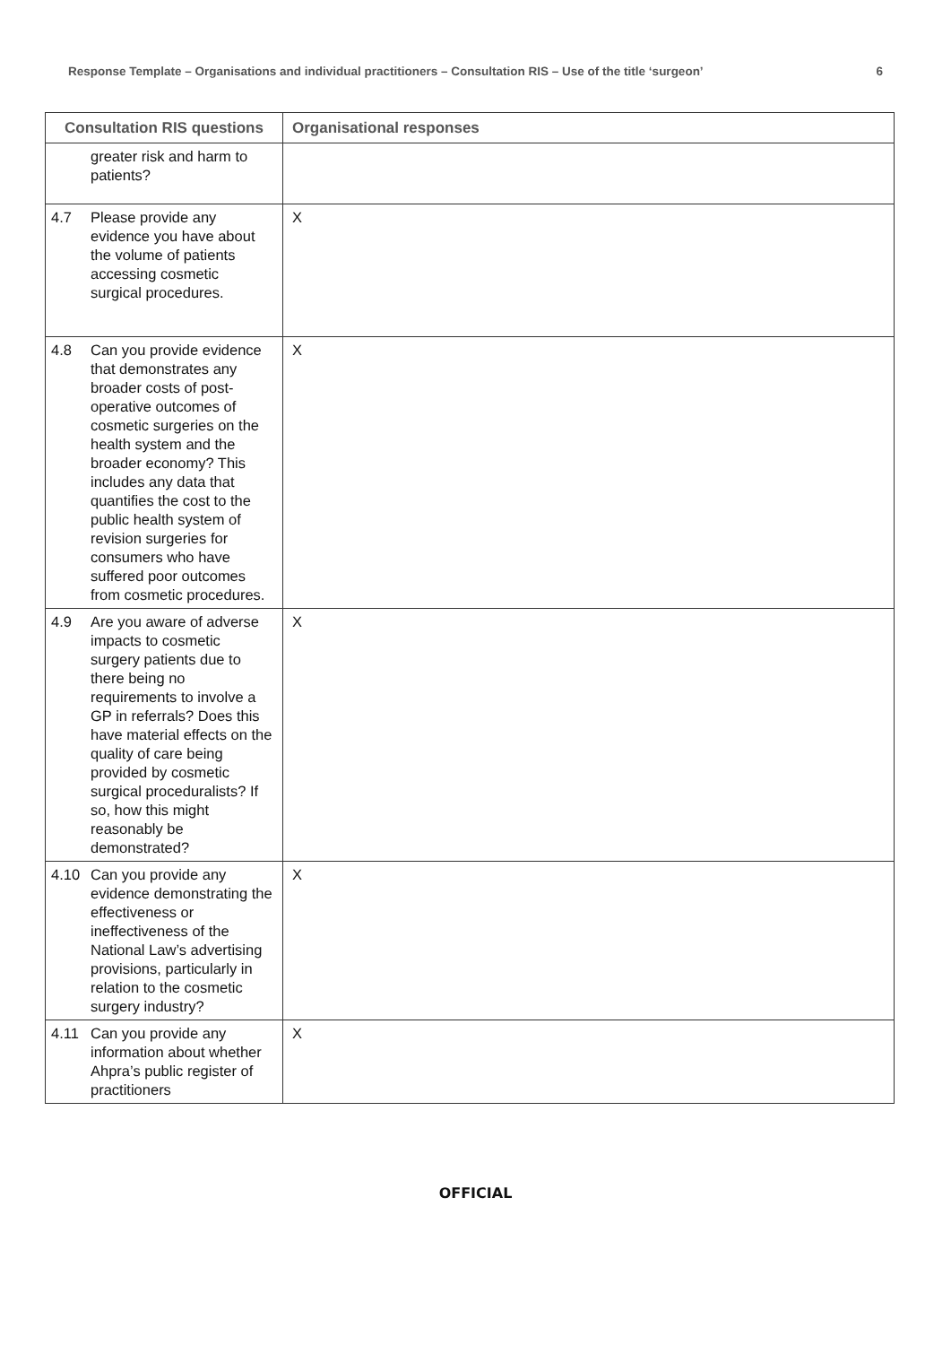Response Template – Organisations and individual practitioners – Consultation RIS – Use of the title ‘surgeon’ 6
| Consultation RIS questions | Organisational responses |
| --- | --- |
| greater risk and harm to patients? | |
| 4.7 Please provide any evidence you have about the volume of patients accessing cosmetic surgical procedures. | X |
| 4.8 Can you provide evidence that demonstrates any broader costs of post-operative outcomes of cosmetic surgeries on the health system and the broader economy? This includes any data that quantifies the cost to the public health system of revision surgeries for consumers who have suffered poor outcomes from cosmetic procedures. | X |
| 4.9 Are you aware of adverse impacts to cosmetic surgery patients due to there being no requirements to involve a GP in referrals? Does this have material effects on the quality of care being provided by cosmetic surgical proceduralists? If so, how this might reasonably be demonstrated? | X |
| 4.10 Can you provide any evidence demonstrating the effectiveness or ineffectiveness of the National Law’s advertising provisions, particularly in relation to the cosmetic surgery industry? | X |
| 4.11 Can you provide any information about whether Ahpra’s public register of practitioners | X |
OFFICIAL